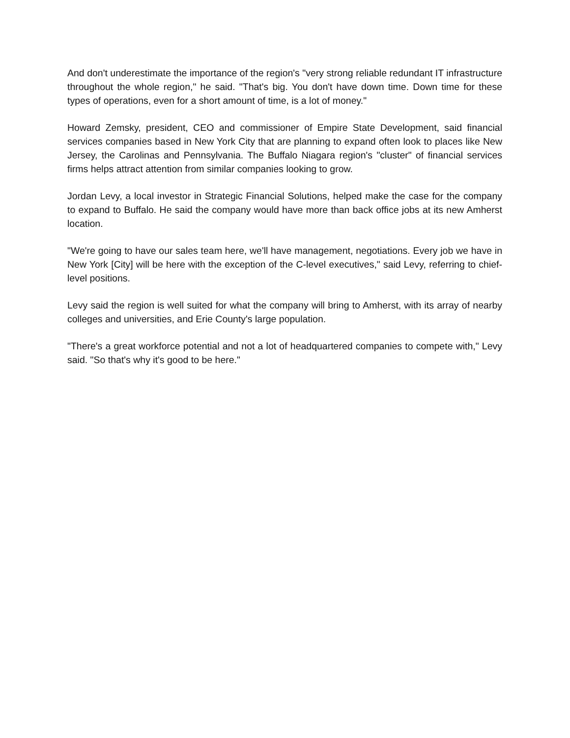And don't underestimate the importance of the region's "very strong reliable redundant IT infrastructure throughout the whole region," he said. "That's big. You don't have down time. Down time for these types of operations, even for a short amount of time, is a lot of money."
Howard Zemsky, president, CEO and commissioner of Empire State Development, said financial services companies based in New York City that are planning to expand often look to places like New Jersey, the Carolinas and Pennsylvania. The Buffalo Niagara region's "cluster" of financial services firms helps attract attention from similar companies looking to grow.
Jordan Levy, a local investor in Strategic Financial Solutions, helped make the case for the company to expand to Buffalo. He said the company would have more than back office jobs at its new Amherst location.
"We're going to have our sales team here, we'll have management, negotiations. Every job we have in New York [City] will be here with the exception of the C-level executives," said Levy, referring to chief-level positions.
Levy said the region is well suited for what the company will bring to Amherst, with its array of nearby colleges and universities, and Erie County's large population.
"There's a great workforce potential and not a lot of headquartered companies to compete with," Levy said. "So that's why it's good to be here."